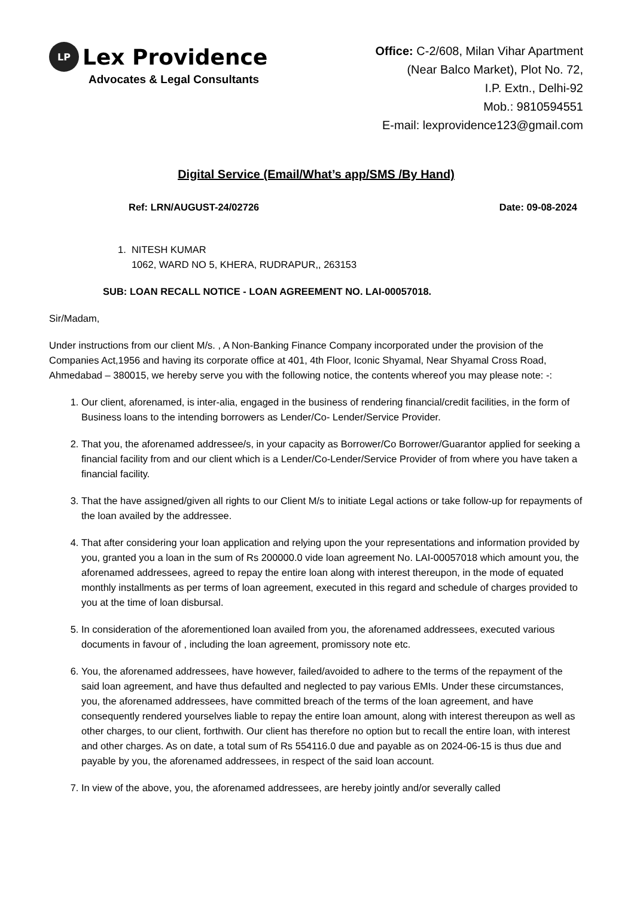LP Lex Providence
Advocates & Legal Consultants
Office: C-2/608, Milan Vihar Apartment
(Near Balco Market), Plot No. 72,
I.P. Extn., Delhi-92
Mob.: 9810594551
E-mail: lexprovidence123@gmail.com
Digital Service (Email/What’s app/SMS /By Hand)
Ref: LRN/AUGUST-24/02726 Date: 09-08-2024
1. NITESH KUMAR
1062, WARD NO 5, KHERA, RUDRAPUR,, 263153
SUB: LOAN RECALL NOTICE - LOAN AGREEMENT NO. LAI-00057018.
Sir/Madam,
Under instructions from our client M/s. , A Non-Banking Finance Company incorporated under the provision of the Companies Act,1956 and having its corporate office at 401, 4th Floor, Iconic Shyamal, Near Shyamal Cross Road, Ahmedabad – 380015, we hereby serve you with the following notice, the contents whereof you may please note: -:
1. Our client, aforenamed, is inter-alia, engaged in the business of rendering financial/credit facilities, in the form of Business loans to the intending borrowers as Lender/Co- Lender/Service Provider.
2. That you, the aforenamed addressee/s, in your capacity as Borrower/Co Borrower/Guarantor applied for seeking a financial facility from and our client which is a Lender/Co-Lender/Service Provider of from where you have taken a financial facility.
3. That the have assigned/given all rights to our Client M/s to initiate Legal actions or take follow-up for repayments of the loan availed by the addressee.
4. That after considering your loan application and relying upon the your representations and information provided by you, granted you a loan in the sum of Rs 200000.0 vide loan agreement No. LAI-00057018 which amount you, the aforenamed addressees, agreed to repay the entire loan along with interest thereupon, in the mode of equated monthly installments as per terms of loan agreement, executed in this regard and schedule of charges provided to you at the time of loan disbursal.
5. In consideration of the aforementioned loan availed from you, the aforenamed addressees, executed various documents in favour of , including the loan agreement, promissory note etc.
6. You, the aforenamed addressees, have however, failed/avoided to adhere to the terms of the repayment of the said loan agreement, and have thus defaulted and neglected to pay various EMIs. Under these circumstances, you, the aforenamed addressees, have committed breach of the terms of the loan agreement, and have consequently rendered yourselves liable to repay the entire loan amount, along with interest thereupon as well as other charges, to our client, forthwith. Our client has therefore no option but to recall the entire loan, with interest and other charges. As on date, a total sum of Rs 554116.0 due and payable as on 2024-06-15 is thus due and payable by you, the aforenamed addressees, in respect of the said loan account.
7. In view of the above, you, the aforenamed addressees, are hereby jointly and/or severally called